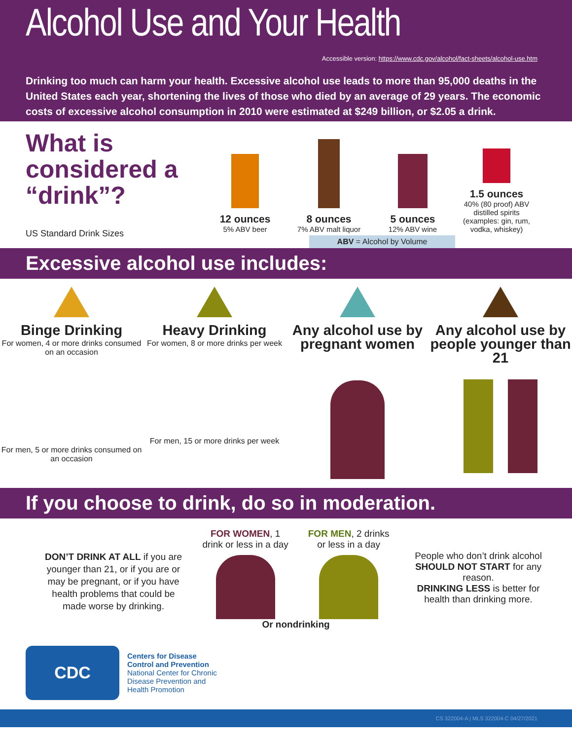Alcohol Use and Your Health
Accessible version: https://www.cdc.gov/alcohol/fact-sheets/alcohol-use.htm
Drinking too much can harm your health. Excessive alcohol use leads to more than 95,000 deaths in the United States each year, shortening the lives of those who died by an average of 29 years. The economic costs of excessive alcohol consumption in 2010 were estimated at $249 billion, or $2.05 a drink.
What is considered a “drink”?
US Standard Drink Sizes
12 ounces
5% ABV beer
8 ounces
7% ABV malt liquor
5 ounces
12% ABV wine
1.5 ounces
40% (80 proof) ABV distilled spirits (examples: gin, rum, vodka, whiskey)
ABV = Alcohol by Volume
Excessive alcohol use includes:
Binge Drinking
For women, 4 or more drinks consumed on an occasion
For men, 5 or more drinks consumed on an occasion
Heavy Drinking
For women, 8 or more drinks per week
For men, 15 or more drinks per week
Any alcohol use by pregnant women
Any alcohol use by people younger than 21
If you choose to drink, do so in moderation.
DON’T DRINK AT ALL if you are younger than 21, or if you are or may be pregnant, or if you have health problems that could be made worse by drinking.
FOR WOMEN, 1
drink or less in a day
FOR MEN, 2 drinks
or less in a day
Or nondrinking
People who don’t drink alcohol SHOULD NOT START for any reason.
DRINKING LESS is better for health than drinking more.
CDC
Centers for Disease
Control and Prevention
National Center for Chronic
Disease Prevention and
Health Promotion
CS 322004-A | MLS 322004-C 04/27/2021